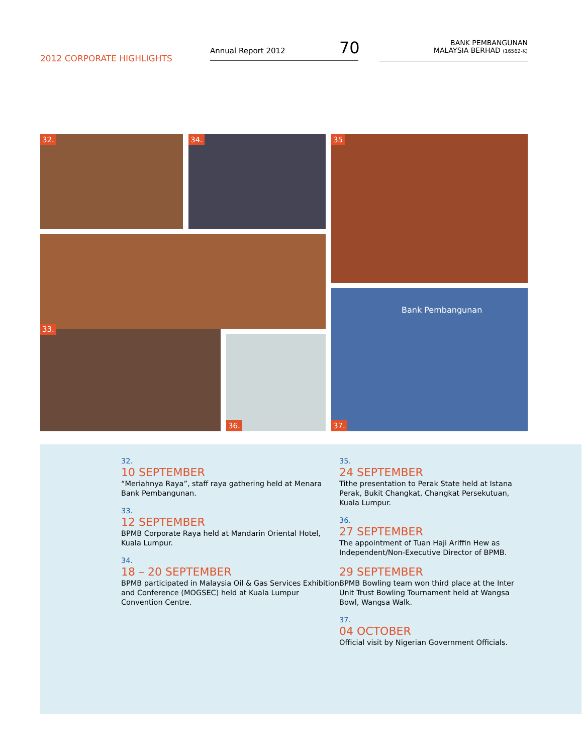2012 CORPORATE HIGHLIGHTS
Annual Report 2012 70
BANK PEMBANGUNAN
MALAYSIA BERHAD (16562-K)
32. 34. 35
33.
36.
Bank Pembangunan
37.
32.
10 SEPTEMBER
“Meriahnya Raya”, staff raya gathering held at Menara Bank Pembangunan.
33.
12 SEPTEMBER
BPMB Corporate Raya held at Mandarin Oriental Hotel, Kuala Lumpur.
34.
18 – 20 SEPTEMBER
BPMB participated in Malaysia Oil & Gas Services Exhibition and Conference (MOGSEC) held at Kuala Lumpur Convention Centre.
35.
24 SEPTEMBER
Tithe presentation to Perak State held at Istana Perak, Bukit Changkat, Changkat Persekutuan, Kuala Lumpur.
36.
27 SEPTEMBER
The appointment of Tuan Haji Ariffin Hew as Independent/Non-Executive Director of BPMB.
29 SEPTEMBER
BPMB Bowling team won third place at the Inter Unit Trust Bowling Tournament held at Wangsa Bowl, Wangsa Walk.
37.
04 OCTOBER
Official visit by Nigerian Government Officials.